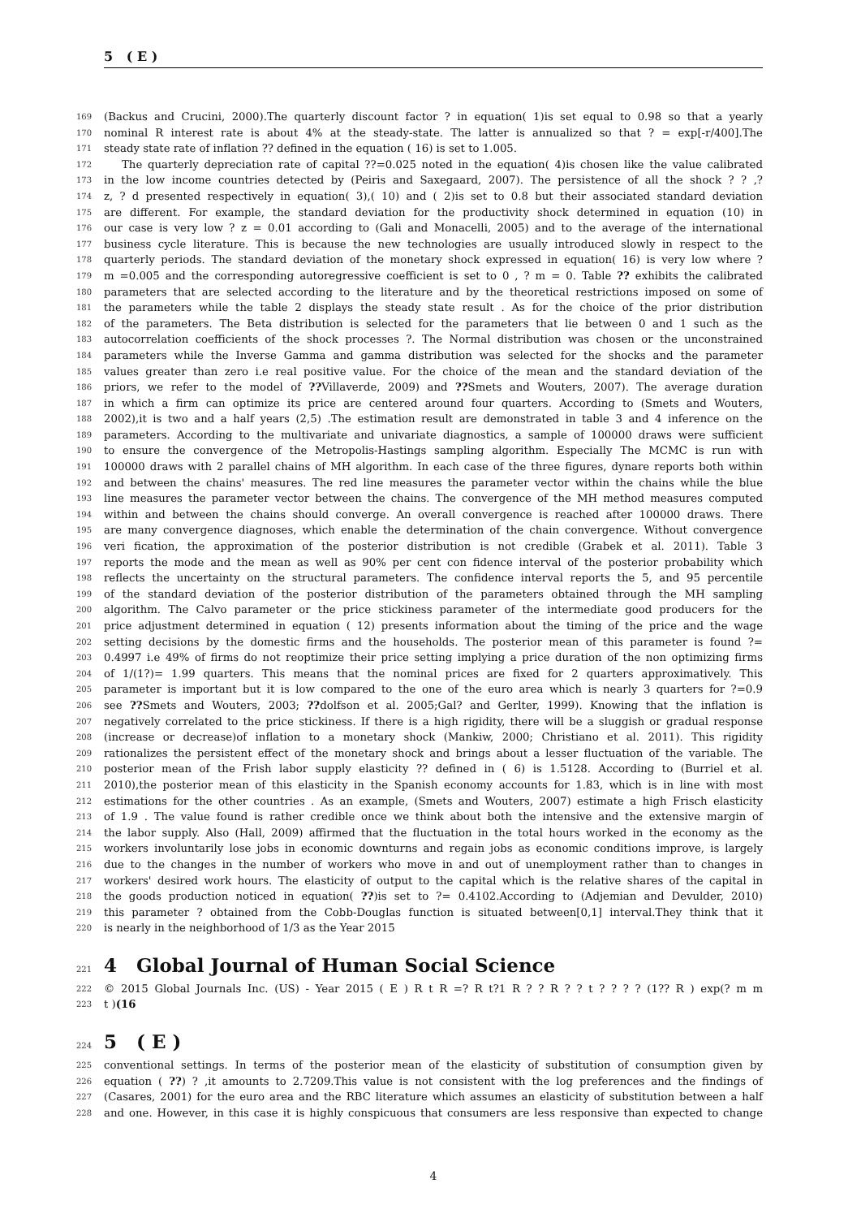5 ( E )
169 (Backus and Crucini, 2000).The quarterly discount factor ? in equation( 1)is set equal to 0.98 so that a yearly
170 nominal R interest rate is about 4% at the steady-state. The latter is annualized so that ? = exp[-r/400].The
171 steady state rate of inflation ?? defined in the equation ( 16) is set to 1.005.
172 The quarterly depreciation rate of capital ??=0.025 noted in the equation( 4)is chosen like the value calibrated
173 in the low income countries detected by (Peiris and Saxegaard, 2007). The persistence of all the shock ? ? ,?
174 z, ? d presented respectively in equation( 3),( 10) and ( 2)is set to 0.8 but their associated standard deviation
175 are different. For example, the standard deviation for the productivity shock determined in equation (10) in
176 our case is very low ? z = 0.01 according to (Gali and Monacelli, 2005) and to the average of the international
177 business cycle literature. This is because the new technologies are usually introduced slowly in respect to the
178 quarterly periods. The standard deviation of the monetary shock expressed in equation( 16) is very low where ?
179 m =0.005 and the corresponding autoregressive coefficient is set to 0 , ? m = 0. Table ?? exhibits the calibrated
180 parameters that are selected according to the literature and by the theoretical restrictions imposed on some of
181 the parameters while the table 2 displays the steady state result . As for the choice of the prior distribution
182 of the parameters. The Beta distribution is selected for the parameters that lie between 0 and 1 such as the
183 autocorrelation coefficients of the shock processes ?. The Normal distribution was chosen or the unconstrained
184 parameters while the Inverse Gamma and gamma distribution was selected for the shocks and the parameter
185 values greater than zero i.e real positive value. For the choice of the mean and the standard deviation of the
186 priors, we refer to the model of ??Villaverde, 2009) and ??Smets and Wouters, 2007). The average duration
187 in which a firm can optimize its price are centered around four quarters. According to (Smets and Wouters,
188 2002),it is two and a half years (2,5) .The estimation result are demonstrated in table 3 and 4 inference on the
189 parameters. According to the multivariate and univariate diagnostics, a sample of 100000 draws were sufficient
190 to ensure the convergence of the Metropolis-Hastings sampling algorithm. Especially The MCMC is run with
191 100000 draws with 2 parallel chains of MH algorithm. In each case of the three figures, dynare reports both within
192 and between the chains' measures. The red line measures the parameter vector within the chains while the blue
193 line measures the parameter vector between the chains. The convergence of the MH method measures computed
194 within and between the chains should converge. An overall convergence is reached after 100000 draws. There
195 are many convergence diagnoses, which enable the determination of the chain convergence. Without convergence
196 veri fication, the approximation of the posterior distribution is not credible (Grabek et al. 2011). Table 3
197 reports the mode and the mean as well as 90% per cent con fidence interval of the posterior probability which
198 reflects the uncertainty on the structural parameters. The confidence interval reports the 5, and 95 percentile
199 of the standard deviation of the posterior distribution of the parameters obtained through the MH sampling
200 algorithm. The Calvo parameter or the price stickiness parameter of the intermediate good producers for the
201 price adjustment determined in equation ( 12) presents information about the timing of the price and the wage
202 setting decisions by the domestic firms and the households. The posterior mean of this parameter is found ?=
203 0.4997 i.e 49% of firms do not reoptimize their price setting implying a price duration of the non optimizing firms
204 of 1/(1?)= 1.99 quarters. This means that the nominal prices are fixed for 2 quarters approximatively. This
205 parameter is important but it is low compared to the one of the euro area which is nearly 3 quarters for ?=0.9
206 see ??Smets and Wouters, 2003; ??dolfson et al. 2005;Gal? and Gerlter, 1999). Knowing that the inflation is
207 negatively correlated to the price stickiness. If there is a high rigidity, there will be a sluggish or gradual response
208 (increase or decrease)of inflation to a monetary shock (Mankiw, 2000; Christiano et al. 2011). This rigidity
209 rationalizes the persistent effect of the monetary shock and brings about a lesser fluctuation of the variable. The
210 posterior mean of the Frish labor supply elasticity ?? defined in ( 6) is 1.5128. According to (Burriel et al.
211 2010),the posterior mean of this elasticity in the Spanish economy accounts for 1.83, which is in line with most
212 estimations for the other countries . As an example, (Smets and Wouters, 2007) estimate a high Frisch elasticity
213 of 1.9 . The value found is rather credible once we think about both the intensive and the extensive margin of
214 the labor supply. Also (Hall, 2009) affirmed that the fluctuation in the total hours worked in the economy as the
215 workers involuntarily lose jobs in economic downturns and regain jobs as economic conditions improve, is largely
216 due to the changes in the number of workers who move in and out of unemployment rather than to changes in
217 workers' desired work hours. The elasticity of output to the capital which is the relative shares of the capital in
218 the goods production noticed in equation( ??)is set to ?= 0.4102.According to (Adjemian and Devulder, 2010)
219 this parameter ? obtained from the Cobb-Douglas function is situated between[0,1] interval.They think that it
220 is nearly in the neighborhood of 1/3 as the Year 2015
221 4 Global Journal of Human Social Science
222 © 2015 Global Journals Inc. (US) - Year 2015 ( E ) R t R =? R t?1 R ? ? R ? ? t ? ? ? ? (1?? R ) exp(? m m
223 t )(16
224 5 ( E )
225 conventional settings. In terms of the posterior mean of the elasticity of substitution of consumption given by
226 equation ( ??) ? ,it amounts to 2.7209.This value is not consistent with the log preferences and the findings of
227 (Casares, 2001) for the euro area and the RBC literature which assumes an elasticity of substitution between a half
228 and one. However, in this case it is highly conspicuous that consumers are less responsive than expected to change
4